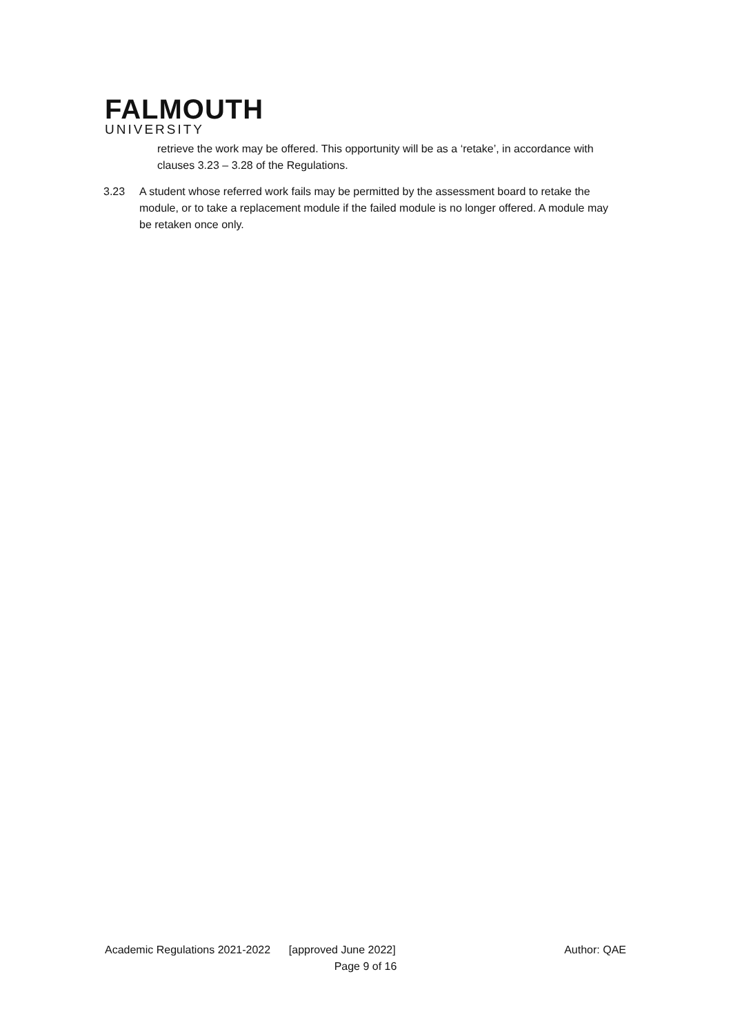FALMOUTH
UNIVERSITY
retrieve the work may be offered. This opportunity will be as a ‘retake’, in accordance with clauses 3.23 – 3.28 of the Regulations.
3.23 A student whose referred work fails may be permitted by the assessment board to retake the module, or to take a replacement module if the failed module is no longer offered. A module may be retaken once only.
Academic Regulations 2021-2022 [approved June 2022] Author: QAE
Page 9 of 16